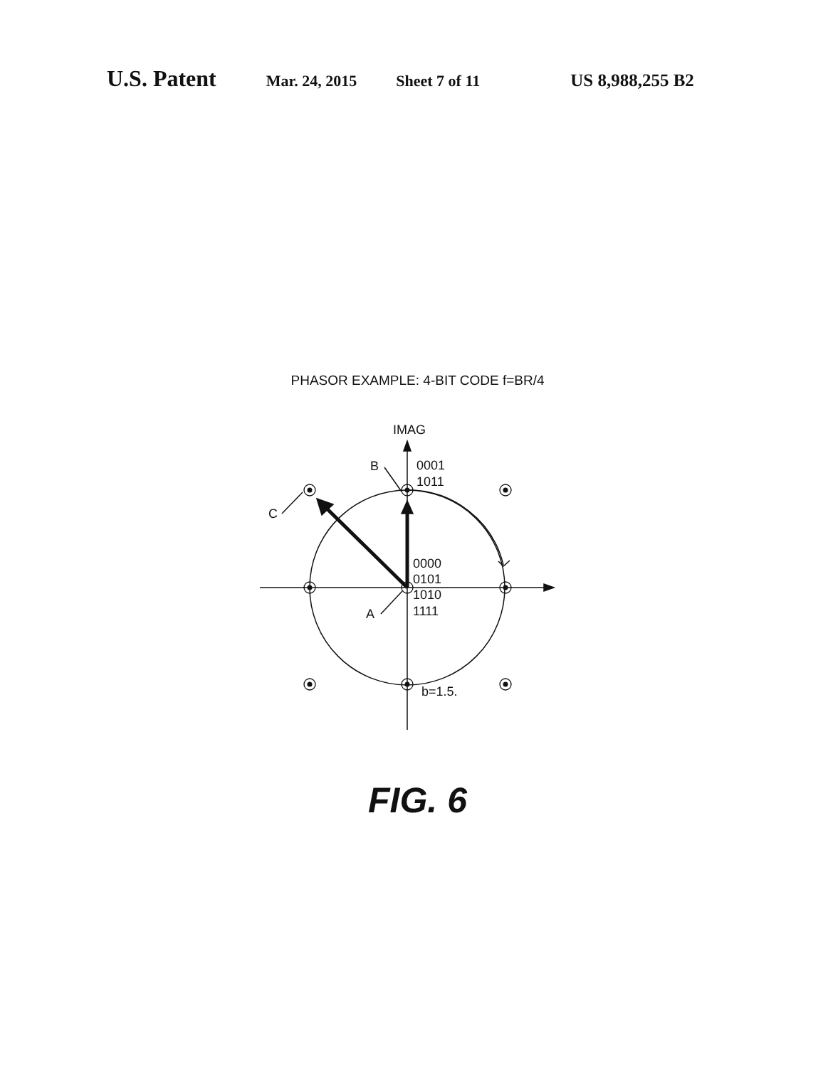U.S. Patent Mar. 24, 2015 Sheet 7 of 11 US 8,988,255 B2
PHASOR EXAMPLE: 4-BIT CODE f=BR/4
IMAG
B
0001
1011
C
0000
0101
1010
1111
A
b=1.5.
FIG. 6